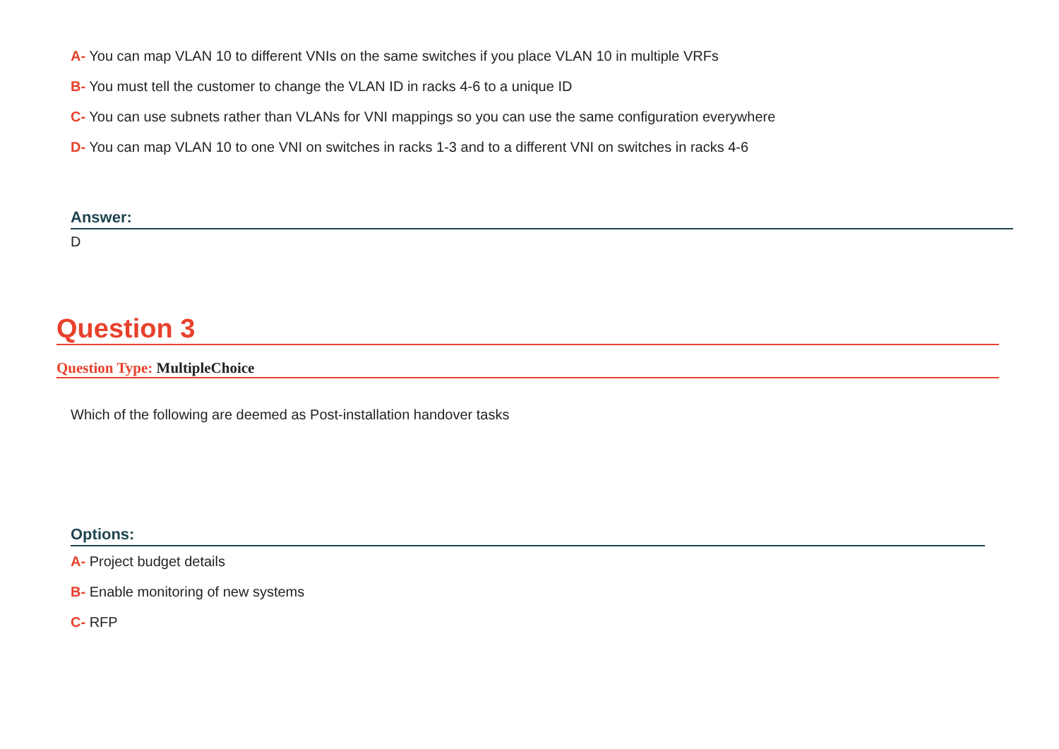A- You can map VLAN 10 to different VNIs on the same switches if you place VLAN 10 in multiple VRFs
B- You must tell the customer to change the VLAN ID in racks 4-6 to a unique ID
C- You can use subnets rather than VLANs for VNI mappings so you can use the same configuration everywhere
D- You can map VLAN 10 to one VNI on switches in racks 1-3 and to a different VNI on switches in racks 4-6
Answer:
D
Question 3
Question Type: MultipleChoice
Which of the following are deemed as Post-installation handover tasks
Options:
A- Project budget details
B- Enable monitoring of new systems
C- RFP